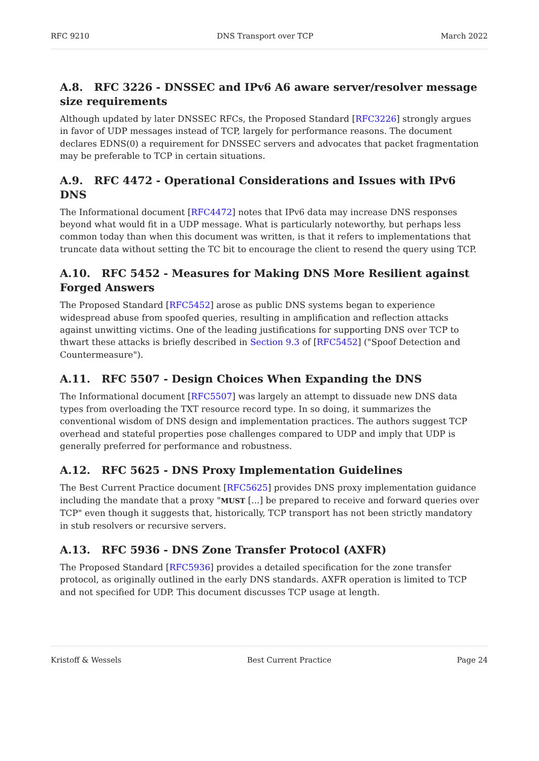RFC 9210 DNS Transport over TCP March 2022
A.8. RFC 3226 - DNSSEC and IPv6 A6 aware server/resolver message size requirements
Although updated by later DNSSEC RFCs, the Proposed Standard [RFC3226] strongly argues in favor of UDP messages instead of TCP, largely for performance reasons. The document declares EDNS(0) a requirement for DNSSEC servers and advocates that packet fragmentation may be preferable to TCP in certain situations.
A.9. RFC 4472 - Operational Considerations and Issues with IPv6 DNS
The Informational document [RFC4472] notes that IPv6 data may increase DNS responses beyond what would fit in a UDP message. What is particularly noteworthy, but perhaps less common today than when this document was written, is that it refers to implementations that truncate data without setting the TC bit to encourage the client to resend the query using TCP.
A.10. RFC 5452 - Measures for Making DNS More Resilient against Forged Answers
The Proposed Standard [RFC5452] arose as public DNS systems began to experience widespread abuse from spoofed queries, resulting in amplification and reflection attacks against unwitting victims. One of the leading justifications for supporting DNS over TCP to thwart these attacks is briefly described in Section 9.3 of [RFC5452] ("Spoof Detection and Countermeasure").
A.11. RFC 5507 - Design Choices When Expanding the DNS
The Informational document [RFC5507] was largely an attempt to dissuade new DNS data types from overloading the TXT resource record type. In so doing, it summarizes the conventional wisdom of DNS design and implementation practices. The authors suggest TCP overhead and stateful properties pose challenges compared to UDP and imply that UDP is generally preferred for performance and robustness.
A.12. RFC 5625 - DNS Proxy Implementation Guidelines
The Best Current Practice document [RFC5625] provides DNS proxy implementation guidance including the mandate that a proxy "MUST [...] be prepared to receive and forward queries over TCP" even though it suggests that, historically, TCP transport has not been strictly mandatory in stub resolvers or recursive servers.
A.13. RFC 5936 - DNS Zone Transfer Protocol (AXFR)
The Proposed Standard [RFC5936] provides a detailed specification for the zone transfer protocol, as originally outlined in the early DNS standards. AXFR operation is limited to TCP and not specified for UDP. This document discusses TCP usage at length.
Kristoff & Wessels Best Current Practice Page 24